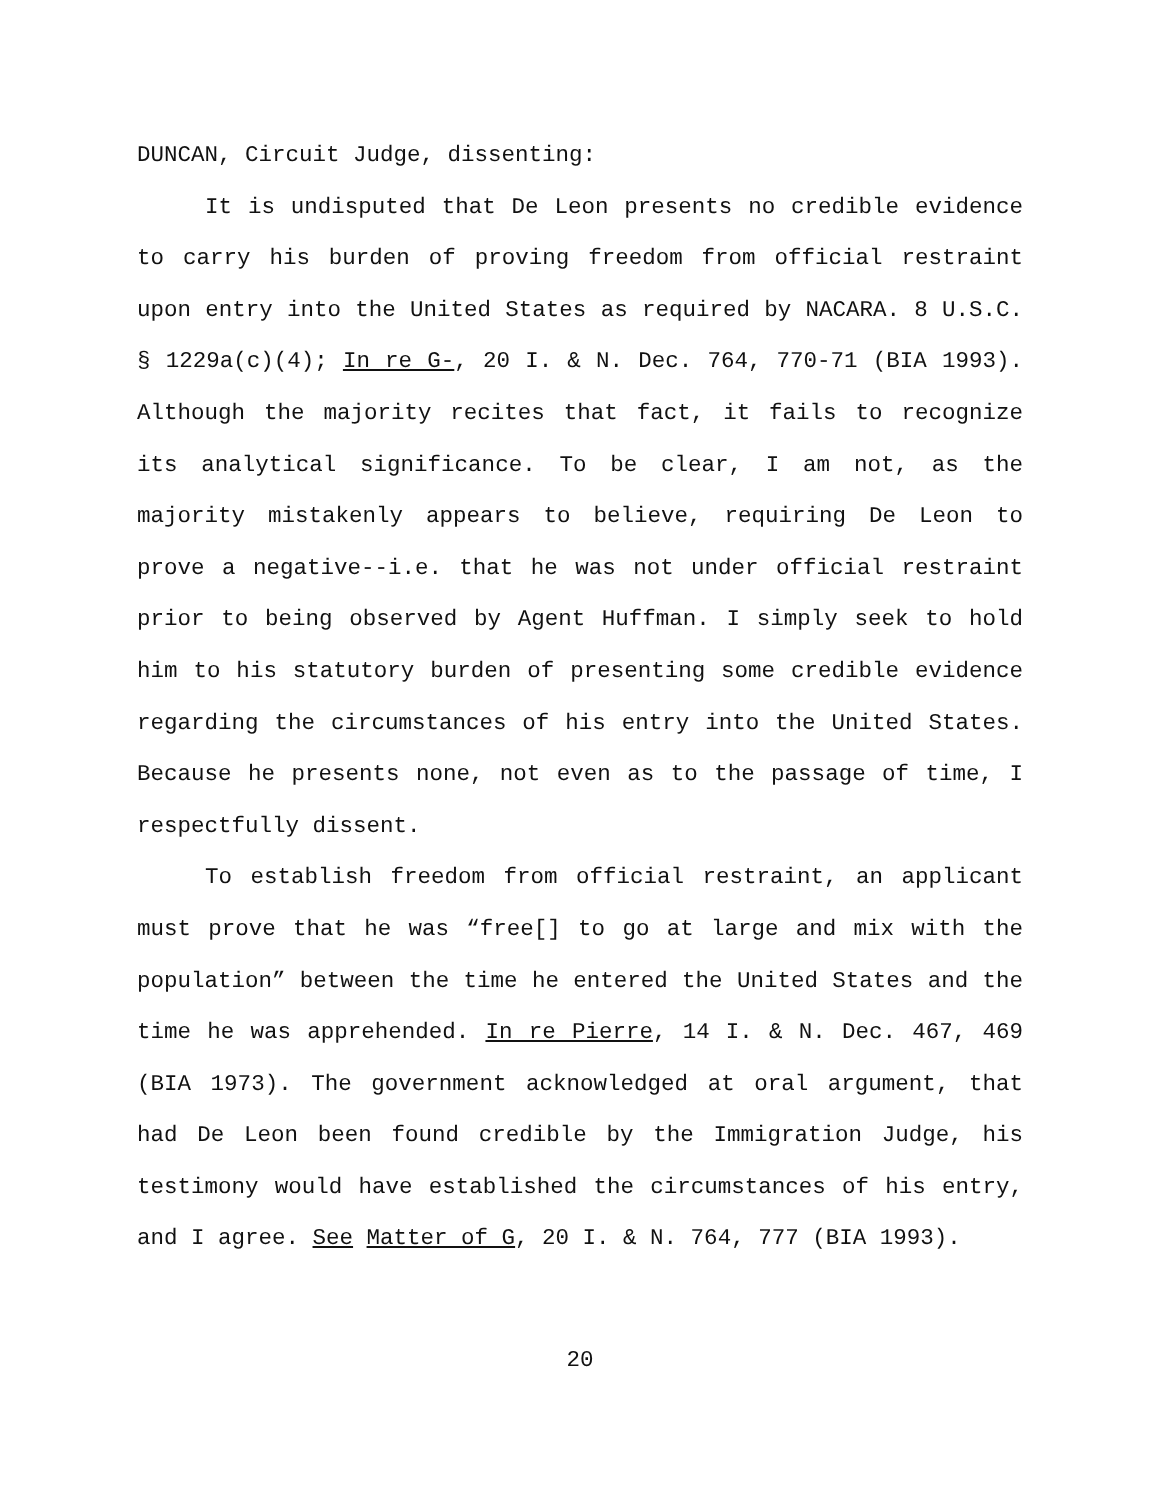DUNCAN, Circuit Judge, dissenting:
It is undisputed that De Leon presents no credible evidence to carry his burden of proving freedom from official restraint upon entry into the United States as required by NACARA. 8 U.S.C. § 1229a(c)(4); In re G-, 20 I. & N. Dec. 764, 770-71 (BIA 1993). Although the majority recites that fact, it fails to recognize its analytical significance. To be clear, I am not, as the majority mistakenly appears to believe, requiring De Leon to prove a negative--i.e. that he was not under official restraint prior to being observed by Agent Huffman. I simply seek to hold him to his statutory burden of presenting some credible evidence regarding the circumstances of his entry into the United States. Because he presents none, not even as to the passage of time, I respectfully dissent.
To establish freedom from official restraint, an applicant must prove that he was “free[] to go at large and mix with the population” between the time he entered the United States and the time he was apprehended. In re Pierre, 14 I. & N. Dec. 467, 469 (BIA 1973). The government acknowledged at oral argument, that had De Leon been found credible by the Immigration Judge, his testimony would have established the circumstances of his entry, and I agree. See Matter of G, 20 I. & N. 764, 777 (BIA 1993).
20